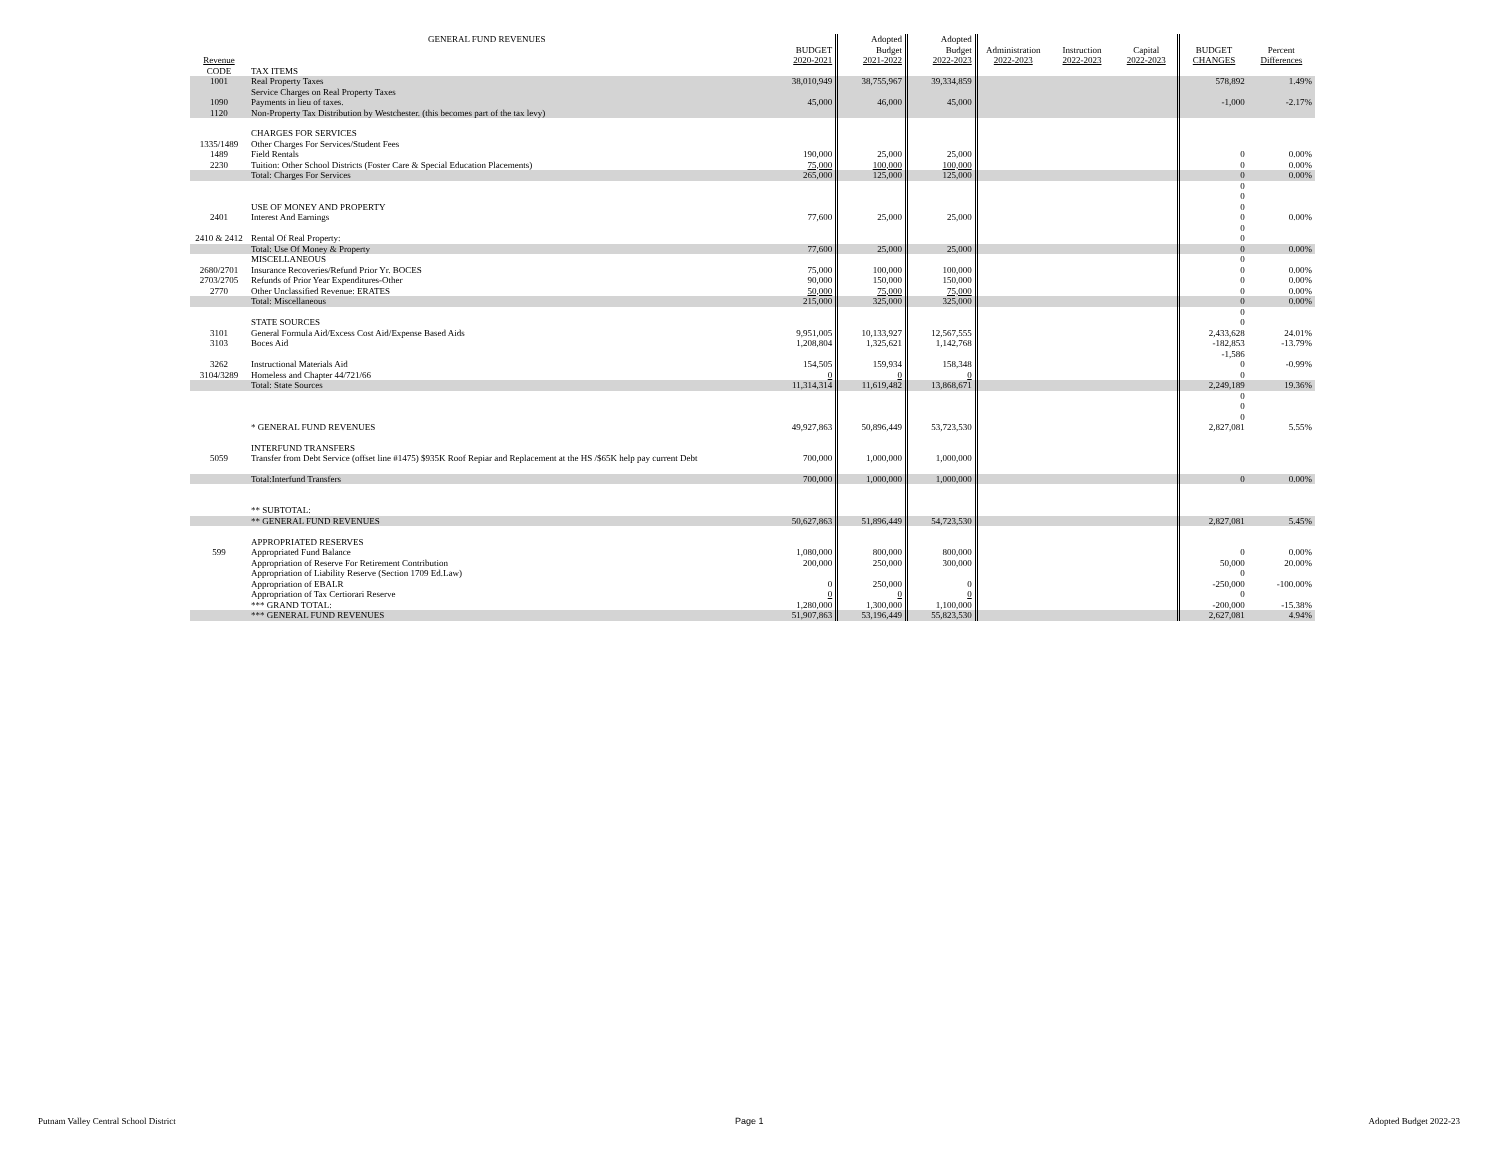| | GENERAL FUND REVENUES | | Adopted | Adopted | | | | | |
| --- | --- | --- | --- | --- | --- | --- | --- | --- | --- |
| Revenue | | BUDGET 2020-2021 | Budget 2021-2022 | Budget 2022-2023 | Administration 2022-2023 | Instruction 2022-2023 | Capital 2022-2023 | BUDGET CHANGES | Percent Differences |
| CODE | TAX ITEMS | | | | | | | | |
| 1001 | Real Property Taxes | 38,010,949 | 38,755,967 | 39,334,859 | | | | 578,892 | 1.49% |
| 1090 | Service Charges on Real Property Taxes Payments in lieu of taxes. | 45,000 | 46,000 | 45,000 | | | | -1,000 | -2.17% |
| 1120 | Non-Property Tax Distribution by Westchester. (this becomes part of the tax levy) | | | | | | | | |
| | CHARGES FOR SERVICES | | | | | | | | |
| 1335/1489 1489 | Other Charges For Services/Student Fees Field Rentals | 190,000 | 25,000 | 25,000 | | | | 0 | 0.00% |
| 2230 | Tuition: Other School Districts (Foster Care & Special Education Placements) | 75,000 | 100,000 | 100,000 | | | | 0 | 0.00% |
| | Total: Charges For Services | 265,000 | 125,000 | 125,000 | | | | 0 | 0.00% |
| | USE OF MONEY AND PROPERTY | | | | | | | 0 0 0 | |
| 2401 | Interest And Earnings | 77,600 | 25,000 | 25,000 | | | | 0 | 0.00% |
| 2410 & 2412 | Rental Of Real Property: | | | | | | | 0 0 | |
| | Total: Use Of Money & Property | 77,600 | 25,000 | 25,000 | | | | 0 | 0.00% |
| | MISCELLANEOUS | | | | | | | 0 | |
| 2680/2701 | Insurance Recoveries/Refund Prior Yr. BOCES | 75,000 | 100,000 | 100,000 | | | | 0 | 0.00% |
| 2703/2705 | Refunds of Prior Year Expenditures-Other | 90,000 | 150,000 | 150,000 | | | | 0 | 0.00% |
| 2770 | Other Unclassified Revenue: ERATES | 50,000 | 75,000 | 75,000 | | | | 0 | 0.00% |
| | Total: Miscellaneous | 215,000 | 325,000 | 325,000 | | | | 0 | 0.00% |
| | STATE SOURCES | | | | | | | 0 0 | |
| 3101 | General Formula Aid/Excess Cost Aid/Expense Based Aids | 9,951,005 | 10,133,927 | 12,567,555 | | | | 2,433,628 | 24.01% |
| 3103 | Boces Aid | 1,208,804 | 1,325,621 | 1,142,768 | | | | -182,853 | -13.79% |
| 3262 | Instructional Materials Aid | 154,505 | 159,934 | 158,348 | | | | -1,586 0 | -0.99% |
| 3104/3289 | Homeless and Chapter 44/721/66 | 0 | 0 | 0 | | | | 0 | |
| | Total: State Sources | 11,314,314 | 11,619,482 | 13,868,671 | | | | 2,249,189 | 19.36% |
| | * GENERAL FUND REVENUES | 49,927,863 | 50,896,449 | 53,723,530 | | | | 0 0 0 2,827,081 | 5.55% |
| | INTERFUND TRANSFERS | | | | | | | | |
| 5059 | Transfer from Debt Service (offset line #1475) $935K Roof Repiar and Replacement at the HS /$65K help pay current Debt | 700,000 | 1,000,000 | 1,000,000 | | | | | |
| | Total:Interfund Transfers | 700,000 | 1,000,000 | 1,000,000 | | | | 0 | 0.00% |
| | ** SUBTOTAL: | | | | | | | | |
| | ** GENERAL FUND REVENUES | 50,627,863 | 51,896,449 | 54,723,530 | | | | 2,827,081 | 5.45% |
| | APPROPRIATED RESERVES | | | | | | | | |
| 599 | Appropriated Fund Balance | 1,080,000 | 800,000 | 800,000 | | | | 0 | 0.00% |
| | Appropriation of Reserve For Retirement Contribution | 200,000 | 250,000 | 300,000 | | | | 50,000 | 20.00% |
| | Appropriation of Liability Reserve (Section 1709 Ed.Law) | | | | | | | 0 | |
| | Appropriation of EBALR | 0 | 250,000 | 0 | | | | -250,000 | -100.00% |
| | Appropriation of Tax Certiorari Reserve | 0 | 0 | 0 | | | | 0 | |
| | *** GRAND TOTAL: | 1,280,000 | 1,300,000 | 1,100,000 | | | | -200,000 | -15.38% |
| | *** GENERAL FUND REVENUES | 51,907,863 | 53,196,449 | 55,823,530 | | | | 2,627,081 | 4.94% |
Putnam Valley Central School District
Page 1 Adopted Budget 2022-23